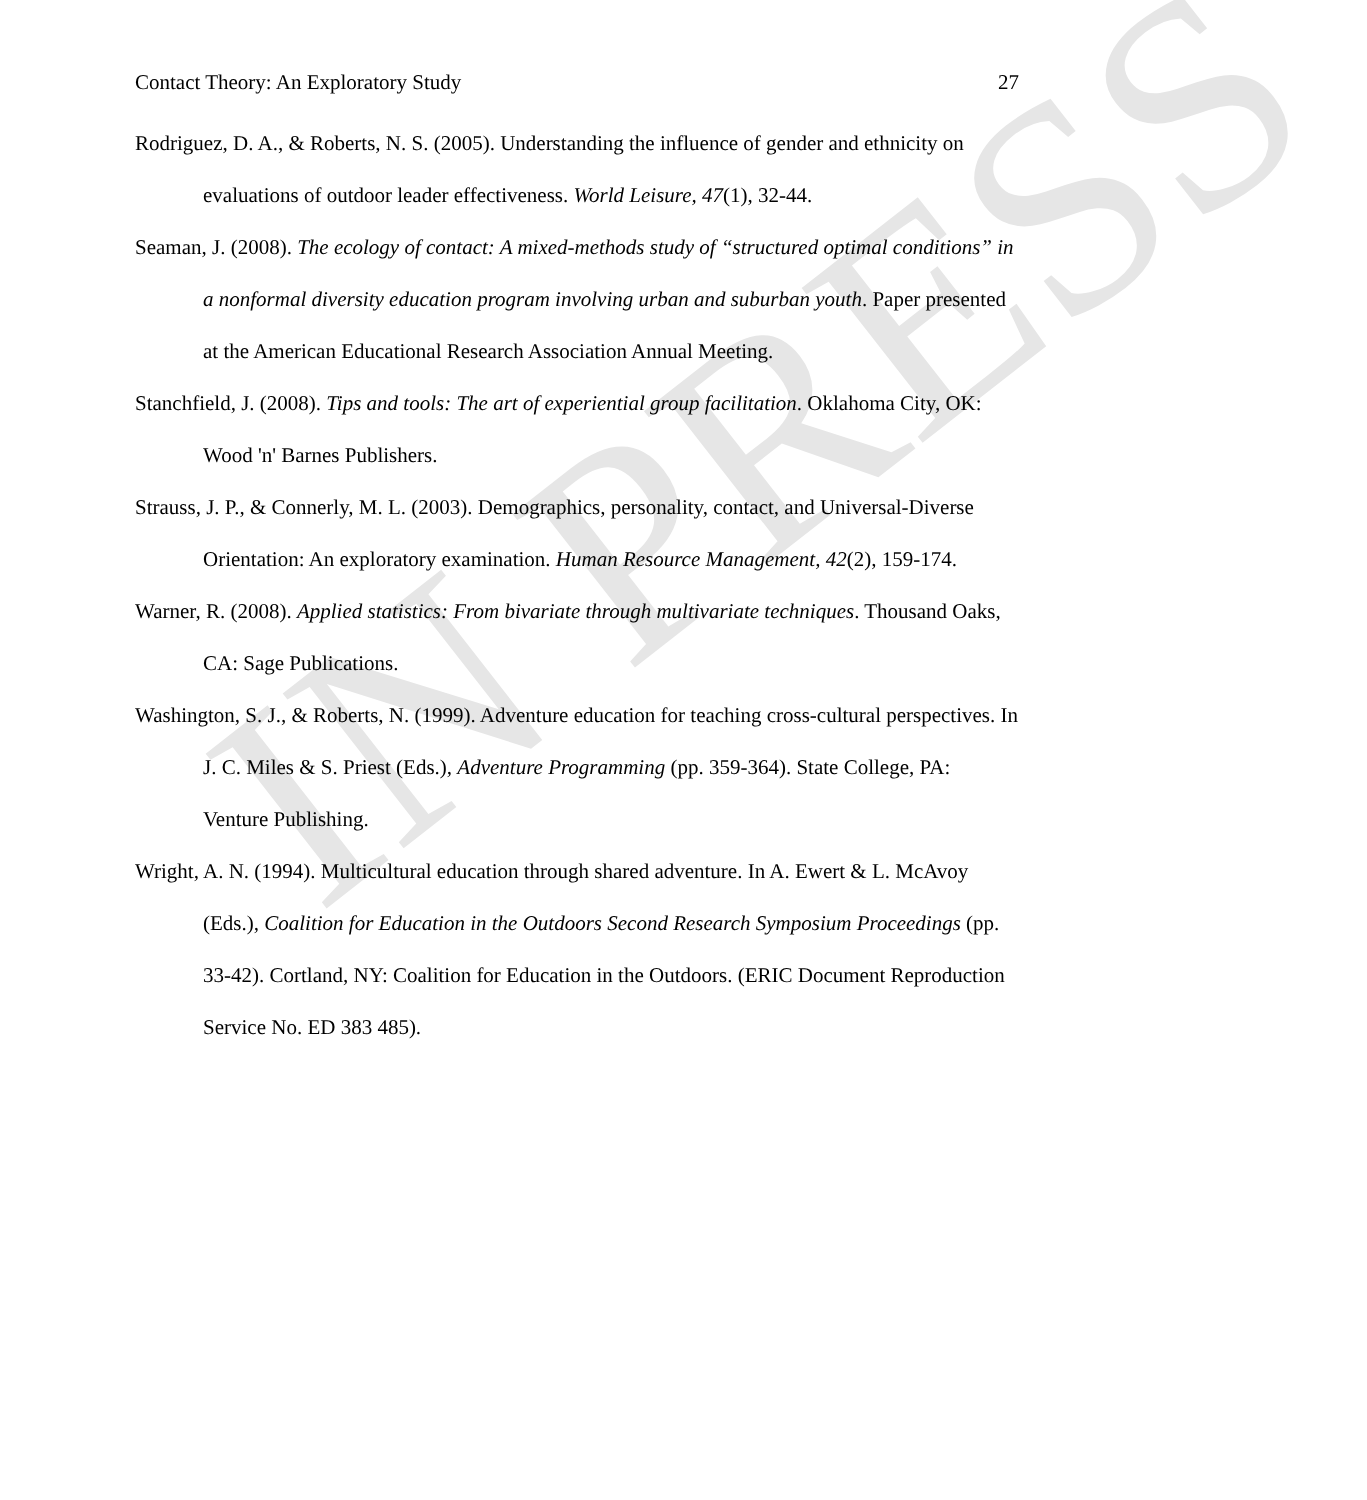IN PRESS
Contact Theory: An Exploratory Study 27
Rodriguez, D. A., & Roberts, N. S. (2005). Understanding the influence of gender and ethnicity on evaluations of outdoor leader effectiveness. World Leisure, 47(1), 32-44.
Seaman, J. (2008). The ecology of contact: A mixed-methods study of “structured optimal conditions” in a nonformal diversity education program involving urban and suburban youth. Paper presented at the American Educational Research Association Annual Meeting.
Stanchfield, J. (2008). Tips and tools: The art of experiential group facilitation. Oklahoma City, OK: Wood 'n' Barnes Publishers.
Strauss, J. P., & Connerly, M. L. (2003). Demographics, personality, contact, and Universal-Diverse Orientation: An exploratory examination. Human Resource Management, 42(2), 159-174.
Warner, R. (2008). Applied statistics: From bivariate through multivariate techniques. Thousand Oaks, CA: Sage Publications.
Washington, S. J., & Roberts, N. (1999). Adventure education for teaching cross-cultural perspectives. In J. C. Miles & S. Priest (Eds.), Adventure Programming (pp. 359-364). State College, PA: Venture Publishing.
Wright, A. N. (1994). Multicultural education through shared adventure. In A. Ewert & L. McAvoy (Eds.), Coalition for Education in the Outdoors Second Research Symposium Proceedings (pp. 33-42). Cortland, NY: Coalition for Education in the Outdoors. (ERIC Document Reproduction Service No. ED 383 485).